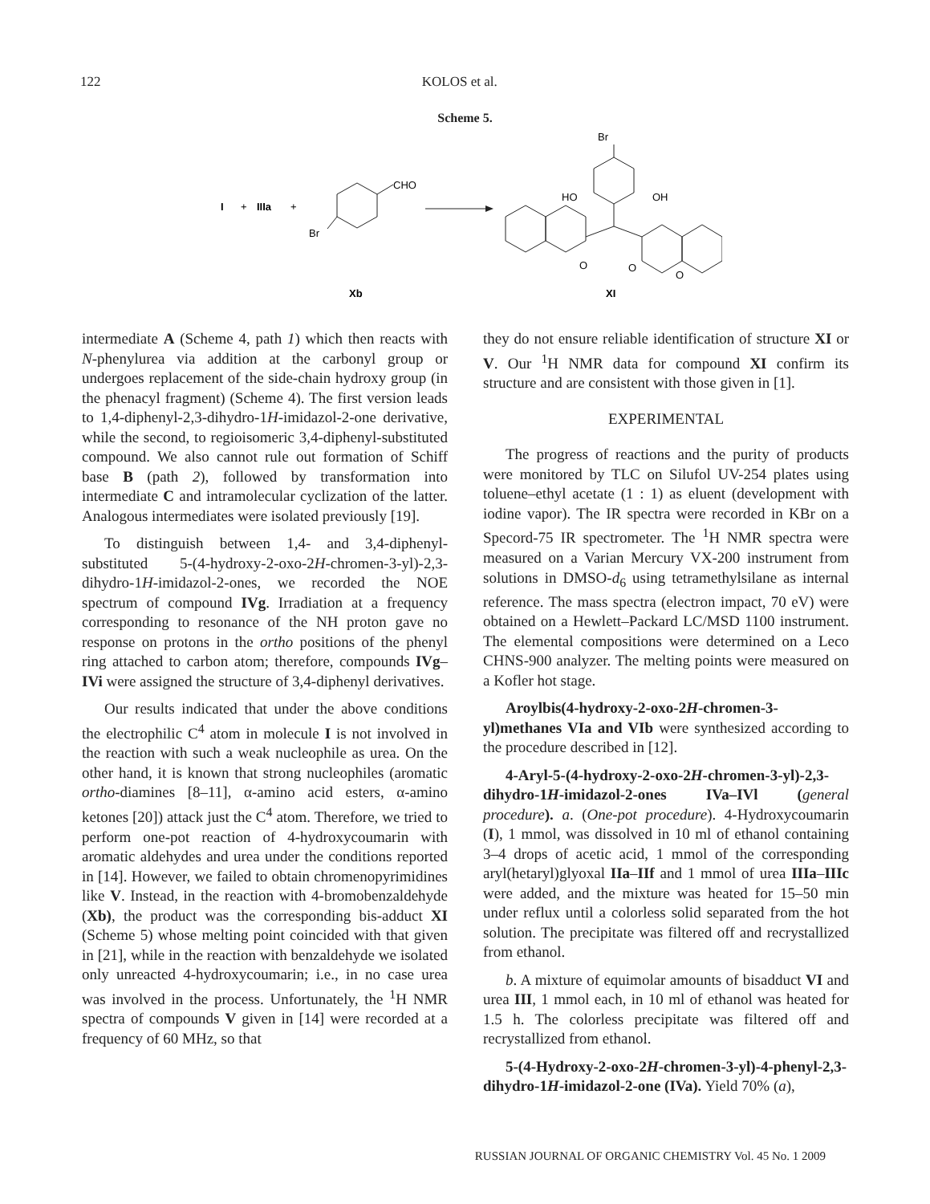122 KOLOS et al.
Scheme 5.
I
+
IIIa
+
CHO
Br
Xb
Br
HO
OH
O
O
O
XI
intermediate A (Scheme 4, path 1) which then reacts with N-phenylurea via addition at the carbonyl group or undergoes replacement of the side-chain hydroxy group (in the phenacyl fragment) (Scheme 4). The first version leads to 1,4-diphenyl-2,3-dihydro-1H-imidazol-2-one derivative, while the second, to regioisomeric 3,4-diphenyl-substituted compound. We also cannot rule out formation of Schiff base B (path 2), followed by transformation into intermediate C and intramolecular cyclization of the latter. Analogous intermediates were isolated previously [19].
To distinguish between 1,4- and 3,4-diphenyl-substituted 5-(4-hydroxy-2-oxo-2H-chromen-3-yl)-2,3-dihydro-1H-imidazol-2-ones, we recorded the NOE spectrum of compound IVg. Irradiation at a frequency corresponding to resonance of the NH proton gave no response on protons in the ortho positions of the phenyl ring attached to carbon atom; therefore, compounds IVg–IVi were assigned the structure of 3,4-diphenyl derivatives.
Our results indicated that under the above conditions the electrophilic C<sup>4</sup> atom in molecule I is not involved in the reaction with such a weak nucleophile as urea. On the other hand, it is known that strong nucleophiles (aromatic ortho-diamines [8–11], α-amino acid esters, α-amino ketones [20]) attack just the C<sup>4</sup> atom. Therefore, we tried to perform one-pot reaction of 4-hydroxycoumarin with aromatic aldehydes and urea under the conditions reported in [14]. However, we failed to obtain chromenopyrimidines like V. Instead, in the reaction with 4-bromobenzaldehyde (Xb), the product was the corresponding bis-adduct XI (Scheme 5) whose melting point coincided with that given in [21], while in the reaction with benzaldehyde we isolated only unreacted 4-hydroxycoumarin; i.e., in no case urea was involved in the process. Unfortunately, the <sup>1</sup>H NMR spectra of compounds V given in [14] were recorded at a frequency of 60 MHz, so that
they do not ensure reliable identification of structure XI or V. Our <sup>1</sup>H NMR data for compound XI confirm its structure and are consistent with those given in [1].
EXPERIMENTAL
The progress of reactions and the purity of products were monitored by TLC on Silufol UV-254 plates using toluene–ethyl acetate (1 : 1) as eluent (development with iodine vapor). The IR spectra were recorded in KBr on a Specord-75 IR spectrometer. The <sup>1</sup>H NMR spectra were measured on a Varian Mercury VX-200 instrument from solutions in DMSO-d<sub>6</sub> using tetramethylsilane as internal reference. The mass spectra (electron impact, 70 eV) were obtained on a Hewlett–Packard LC/MSD 1100 instrument. The elemental compositions were determined on a Leco CHNS-900 analyzer. The melting points were measured on a Kofler hot stage.
Aroylbis(4-hydroxy-2-oxo-2H-chromen-3-yl)methanes VIa and VIb were synthesized according to the procedure described in [12].
4-Aryl-5-(4-hydroxy-2-oxo-2H-chromen-3-yl)-2,3-dihydro-1H-imidazol-2-ones IVa–IVl (general procedure). a. (One-pot procedure). 4-Hydroxycoumarin (I), 1 mmol, was dissolved in 10 ml of ethanol containing 3–4 drops of acetic acid, 1 mmol of the corresponding aryl(hetaryl)glyoxal IIa–IIf and 1 mmol of urea IIIa–IIIc were added, and the mixture was heated for 15–50 min under reflux until a colorless solid separated from the hot solution. The precipitate was filtered off and recrystallized from ethanol.
b. A mixture of equimolar amounts of bisadduct VI and urea III, 1 mmol each, in 10 ml of ethanol was heated for 1.5 h. The colorless precipitate was filtered off and recrystallized from ethanol.
5-(4-Hydroxy-2-oxo-2H-chromen-3-yl)-4-phenyl-2,3-dihydro-1H-imidazol-2-one (IVa). Yield 70% (a),
RUSSIAN JOURNAL OF ORGANIC CHEMISTRY Vol. 45 No. 1 2009